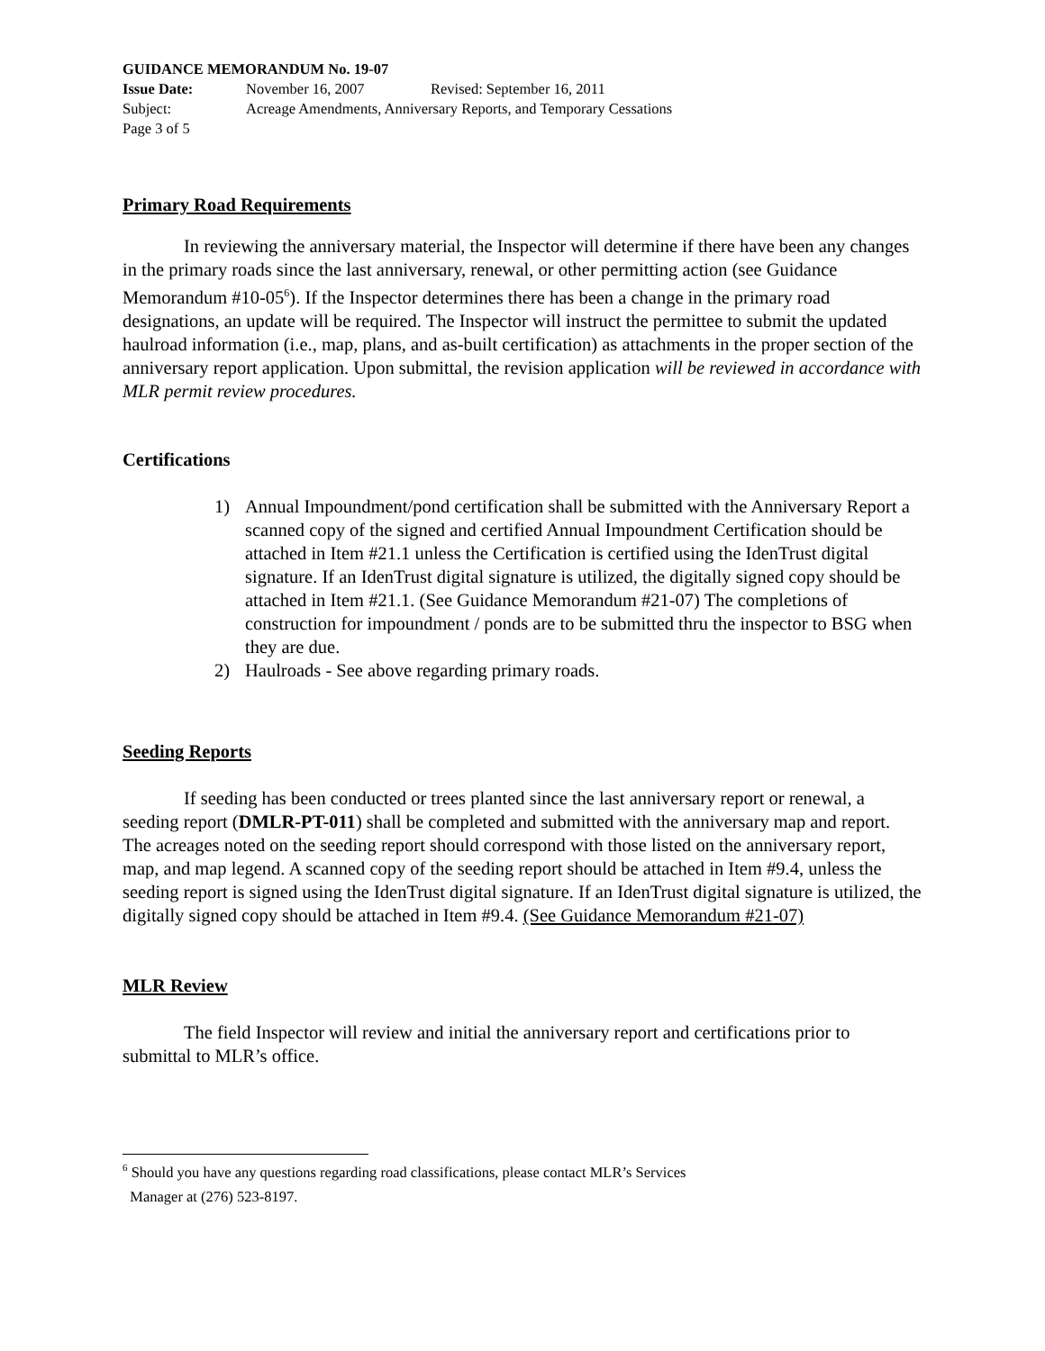GUIDANCE MEMORANDUM No. 19-07
Issue Date: November 16, 2007 Revised: September 16, 2011
Subject: Acreage Amendments, Anniversary Reports, and Temporary Cessations
Page 3 of 5
Primary Road Requirements
In reviewing the anniversary material, the Inspector will determine if there have been any changes in the primary roads since the last anniversary, renewal, or other permitting action (see Guidance Memorandum #10-05<sup>6</sup>). If the Inspector determines there has been a change in the primary road designations, an update will be required. The Inspector will instruct the permittee to submit the updated haulroad information (i.e., map, plans, and as-built certification) as attachments in the proper section of the anniversary report application. Upon submittal, the revision application will be reviewed in accordance with MLR permit review procedures.
Certifications
1) Annual Impoundment/pond certification shall be submitted with the Anniversary Report a scanned copy of the signed and certified Annual Impoundment Certification should be attached in Item #21.1 unless the Certification is certified using the IdenTrust digital signature. If an IdenTrust digital signature is utilized, the digitally signed copy should be attached in Item #21.1. (See Guidance Memorandum #21-07) The completions of construction for impoundment / ponds are to be submitted thru the inspector to BSG when they are due.
2) Haulroads - See above regarding primary roads.
Seeding Reports
If seeding has been conducted or trees planted since the last anniversary report or renewal, a seeding report (DMLR-PT-011) shall be completed and submitted with the anniversary map and report. The acreages noted on the seeding report should correspond with those listed on the anniversary report, map, and map legend. A scanned copy of the seeding report should be attached in Item #9.4, unless the seeding report is signed using the IdenTrust digital signature. If an IdenTrust digital signature is utilized, the digitally signed copy should be attached in Item #9.4. (See Guidance Memorandum #21-07)
MLR Review
The field Inspector will review and initial the anniversary report and certifications prior to submittal to MLR’s office.
<sup>6</sup> Should you have any questions regarding road classifications, please contact MLR’s Services
Manager at (276) 523-8197.